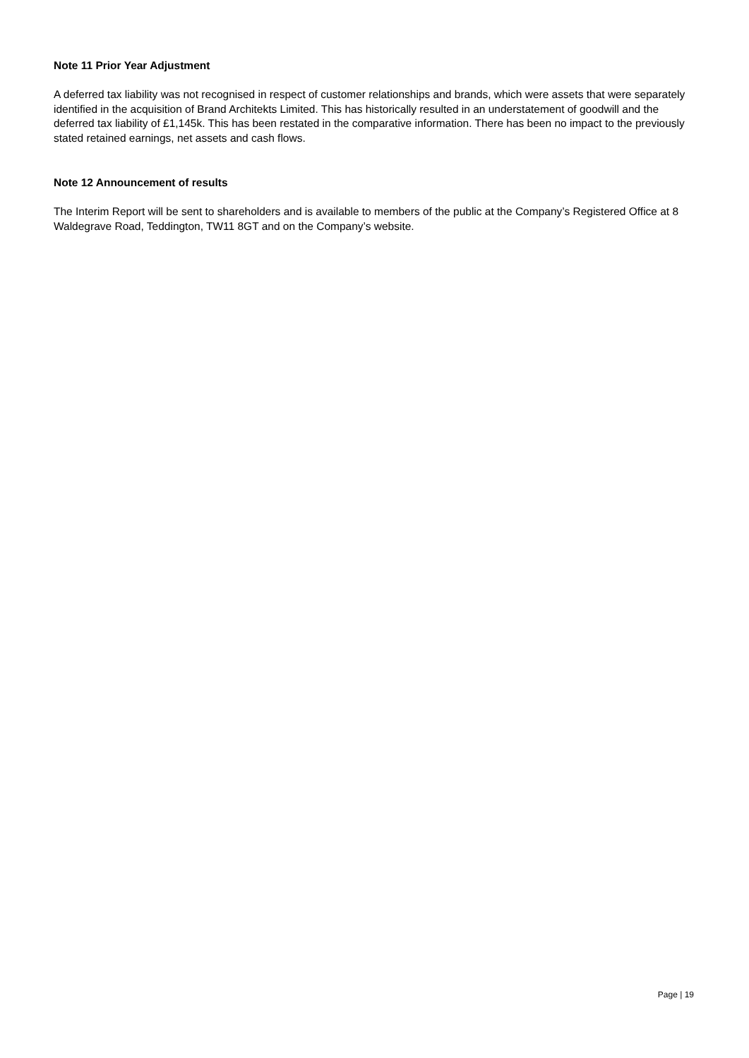Note 11 Prior Year Adjustment
A deferred tax liability was not recognised in respect of customer relationships and brands, which were assets that were separately identified in the acquisition of Brand Architekts Limited. This has historically resulted in an understatement of goodwill and the deferred tax liability of £1,145k. This has been restated in the comparative information. There has been no impact to the previously stated retained earnings, net assets and cash flows.
Note 12 Announcement of results
The Interim Report will be sent to shareholders and is available to members of the public at the Company’s Registered Office at 8 Waldegrave Road, Teddington, TW11 8GT and on the Company’s website.
Page | 19